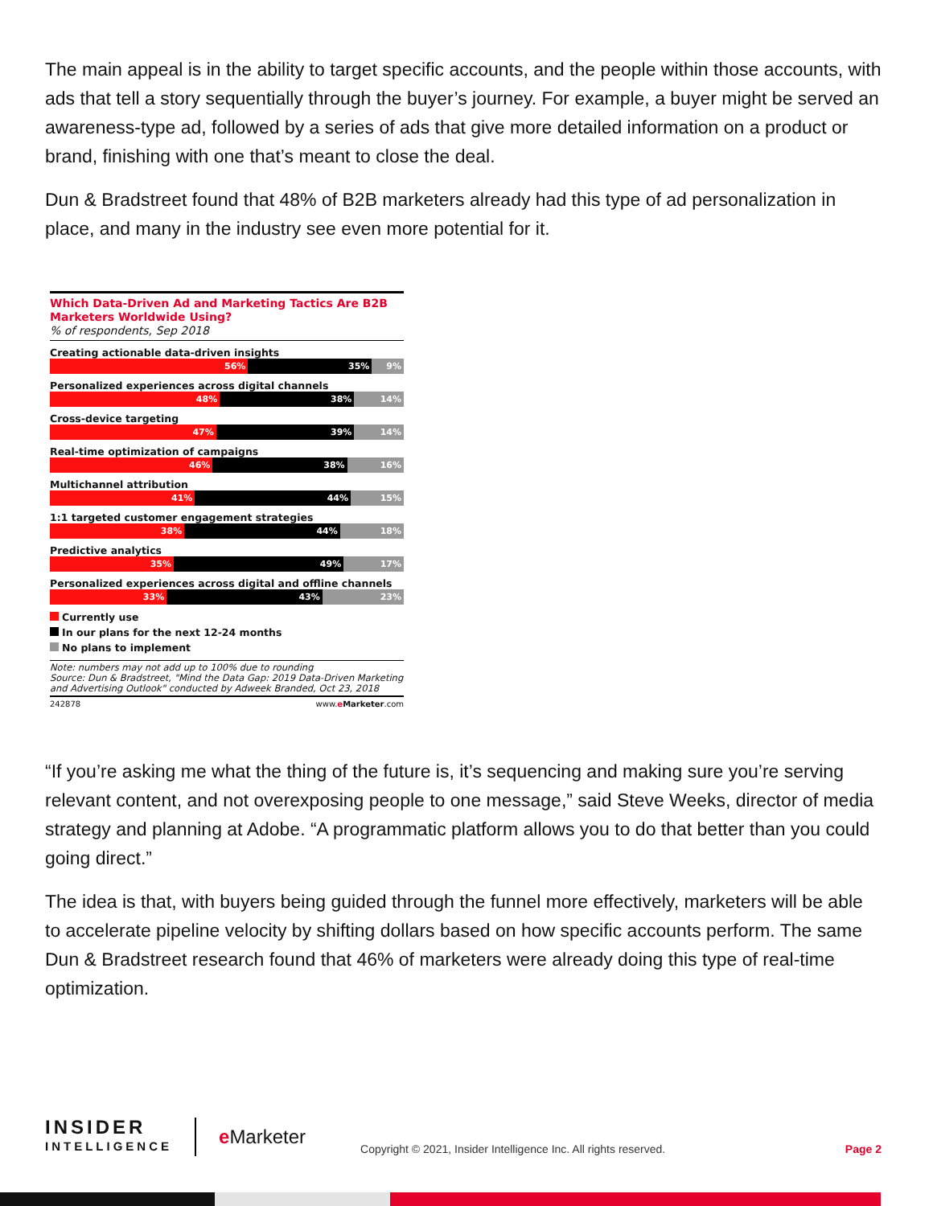The main appeal is in the ability to target specific accounts, and the people within those accounts, with ads that tell a story sequentially through the buyer’s journey. For example, a buyer might be served an awareness-type ad, followed by a series of ads that give more detailed information on a product or brand, finishing with one that’s meant to close the deal.
Dun & Bradstreet found that 48% of B2B marketers already had this type of ad personalization in place, and many in the industry see even more potential for it.
Which Data-Driven Ad and Marketing Tactics Are B2B Marketers Worldwide Using?
% of respondents, Sep 2018
Creating actionable data-driven insights
56% 35% 9%
Personalized experiences across digital channels
48% 38% 14%
Cross-device targeting
47% 39% 14%
Real-time optimization of campaigns
46% 38% 16%
Multichannel attribution
41% 44% 15%
1:1 targeted customer engagement strategies
38% 44% 18%
Predictive analytics
35% 49% 17%
Personalized experiences across digital and offline channels
33% 43% 23%
Currently use
In our plans for the next 12-24 months
No plans to implement
Note: numbers may not add up to 100% due to rounding
Source: Dun & Bradstreet, "Mind the Data Gap: 2019 Data-Driven Marketing and Advertising Outlook" conducted by Adweek Branded, Oct 23, 2018
242878 www.eMarketer.com
“If you’re asking me what the thing of the future is, it’s sequencing and making sure you’re serving relevant content, and not overexposing people to one message,” said Steve Weeks, director of media strategy and planning at Adobe. “A programmatic platform allows you to do that better than you could going direct.”
The idea is that, with buyers being guided through the funnel more effectively, marketers will be able to accelerate pipeline velocity by shifting dollars based on how specific accounts perform. The same Dun & Bradstreet research found that 46% of marketers were already doing this type of real-time optimization.
INSIDER
INTELLIGENCE
e Marketer
Copyright © 2021, Insider Intelligence Inc. All rights reserved.
Page 2